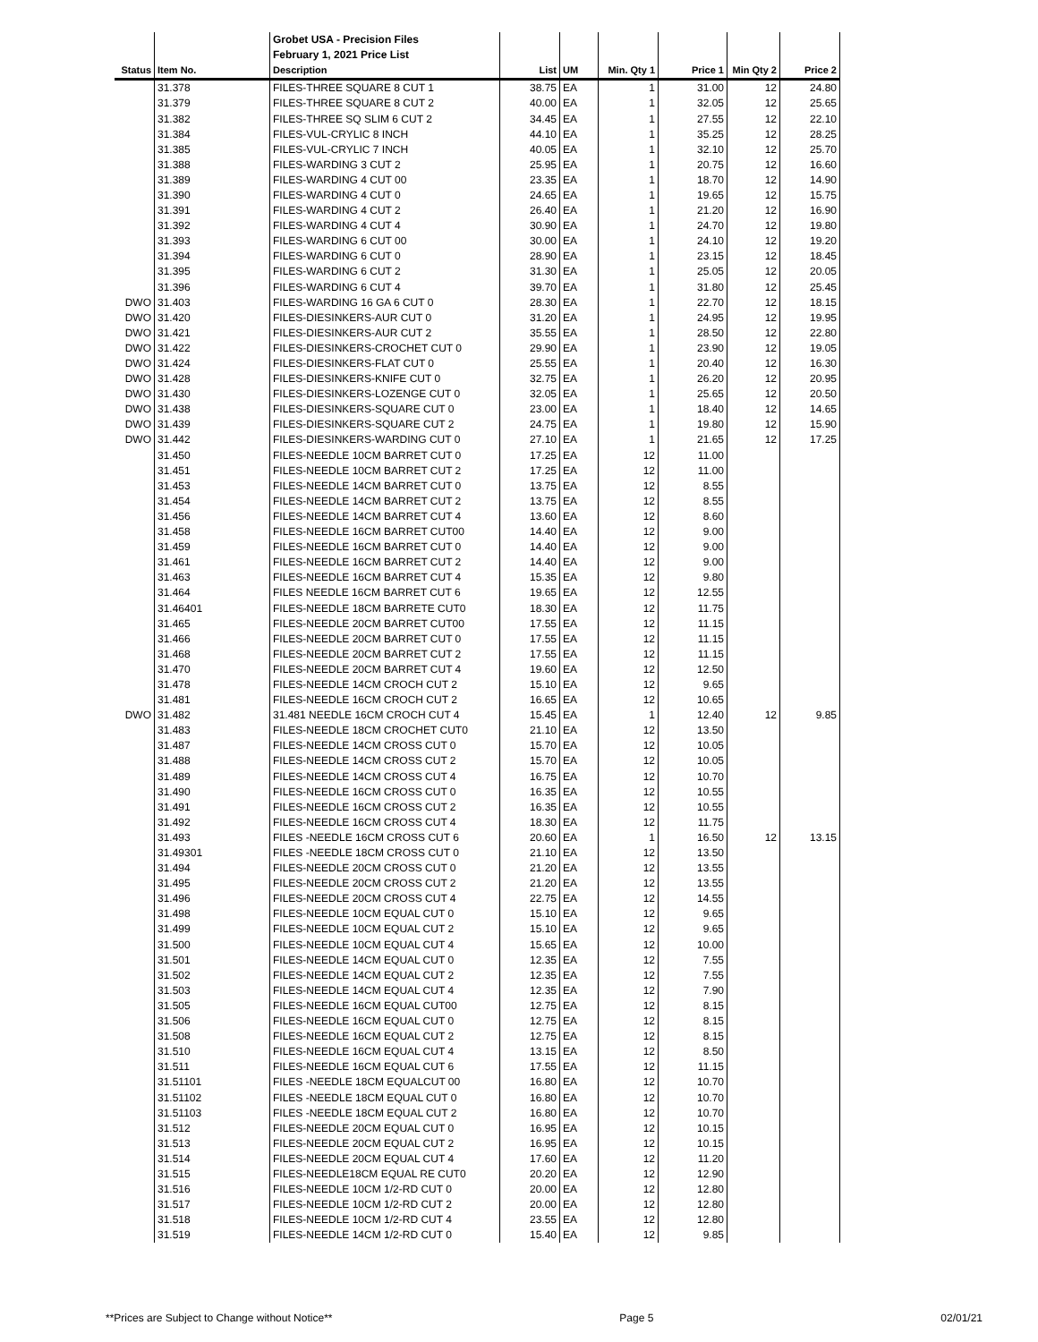| | | Grobet USA - Precision Files | | | | | | |
| | | February 1, 2021 Price List | | | | | | |
| Status | Item No. | Description | List | UM | Min. Qty 1 | Price 1 | Min Qty 2 | Price 2 |
| | 31.378 | FILES-THREE SQUARE 8 CUT 1 | 38.75 | EA | 1 | 31.00 | 12 | 24.80 |
| | 31.379 | FILES-THREE SQUARE 8 CUT 2 | 40.00 | EA | 1 | 32.05 | 12 | 25.65 |
| | 31.382 | FILES-THREE SQ SLIM 6 CUT 2 | 34.45 | EA | 1 | 27.55 | 12 | 22.10 |
| | 31.384 | FILES-VUL-CRYLIC 8 INCH | 44.10 | EA | 1 | 35.25 | 12 | 28.25 |
| | 31.385 | FILES-VUL-CRYLIC 7 INCH | 40.05 | EA | 1 | 32.10 | 12 | 25.70 |
| | 31.388 | FILES-WARDING 3 CUT 2 | 25.95 | EA | 1 | 20.75 | 12 | 16.60 |
| | 31.389 | FILES-WARDING 4 CUT 00 | 23.35 | EA | 1 | 18.70 | 12 | 14.90 |
| | 31.390 | FILES-WARDING 4 CUT 0 | 24.65 | EA | 1 | 19.65 | 12 | 15.75 |
| | 31.391 | FILES-WARDING 4 CUT 2 | 26.40 | EA | 1 | 21.20 | 12 | 16.90 |
| | 31.392 | FILES-WARDING 4 CUT 4 | 30.90 | EA | 1 | 24.70 | 12 | 19.80 |
| | 31.393 | FILES-WARDING 6 CUT 00 | 30.00 | EA | 1 | 24.10 | 12 | 19.20 |
| | 31.394 | FILES-WARDING 6 CUT 0 | 28.90 | EA | 1 | 23.15 | 12 | 18.45 |
| | 31.395 | FILES-WARDING 6 CUT 2 | 31.30 | EA | 1 | 25.05 | 12 | 20.05 |
| | 31.396 | FILES-WARDING 6 CUT 4 | 39.70 | EA | 1 | 31.80 | 12 | 25.45 |
| DWO | 31.403 | FILES-WARDING 16 GA 6 CUT 0 | 28.30 | EA | 1 | 22.70 | 12 | 18.15 |
| DWO | 31.420 | FILES-DIESINKERS-AUR CUT 0 | 31.20 | EA | 1 | 24.95 | 12 | 19.95 |
| DWO | 31.421 | FILES-DIESINKERS-AUR CUT 2 | 35.55 | EA | 1 | 28.50 | 12 | 22.80 |
| DWO | 31.422 | FILES-DIESINKERS-CROCHET CUT 0 | 29.90 | EA | 1 | 23.90 | 12 | 19.05 |
| DWO | 31.424 | FILES-DIESINKERS-FLAT CUT 0 | 25.55 | EA | 1 | 20.40 | 12 | 16.30 |
| DWO | 31.428 | FILES-DIESINKERS-KNIFE CUT 0 | 32.75 | EA | 1 | 26.20 | 12 | 20.95 |
| DWO | 31.430 | FILES-DIESINKERS-LOZENGE CUT 0 | 32.05 | EA | 1 | 25.65 | 12 | 20.50 |
| DWO | 31.438 | FILES-DIESINKERS-SQUARE CUT 0 | 23.00 | EA | 1 | 18.40 | 12 | 14.65 |
| DWO | 31.439 | FILES-DIESINKERS-SQUARE CUT 2 | 24.75 | EA | 1 | 19.80 | 12 | 15.90 |
| DWO | 31.442 | FILES-DIESINKERS-WARDING CUT 0 | 27.10 | EA | 1 | 21.65 | 12 | 17.25 |
| | 31.450 | FILES-NEEDLE 10CM BARRET CUT 0 | 17.25 | EA | 12 | 11.00 | | |
| | 31.451 | FILES-NEEDLE 10CM BARRET CUT 2 | 17.25 | EA | 12 | 11.00 | | |
| | 31.453 | FILES-NEEDLE 14CM BARRET CUT 0 | 13.75 | EA | 12 | 8.55 | | |
| | 31.454 | FILES-NEEDLE 14CM BARRET CUT 2 | 13.75 | EA | 12 | 8.55 | | |
| | 31.456 | FILES-NEEDLE 14CM BARRET CUT 4 | 13.60 | EA | 12 | 8.60 | | |
| | 31.458 | FILES-NEEDLE 16CM BARRET CUT00 | 14.40 | EA | 12 | 9.00 | | |
| | 31.459 | FILES-NEEDLE 16CM BARRET CUT 0 | 14.40 | EA | 12 | 9.00 | | |
| | 31.461 | FILES-NEEDLE 16CM BARRET CUT 2 | 14.40 | EA | 12 | 9.00 | | |
| | 31.463 | FILES-NEEDLE 16CM BARRET CUT 4 | 15.35 | EA | 12 | 9.80 | | |
| | 31.464 | FILES NEEDLE 16CM BARRET CUT 6 | 19.65 | EA | 12 | 12.55 | | |
| | 31.46401 | FILES-NEEDLE 18CM BARRETE CUT0 | 18.30 | EA | 12 | 11.75 | | |
| | 31.465 | FILES-NEEDLE 20CM BARRET CUT00 | 17.55 | EA | 12 | 11.15 | | |
| | 31.466 | FILES-NEEDLE 20CM BARRET CUT 0 | 17.55 | EA | 12 | 11.15 | | |
| | 31.468 | FILES-NEEDLE 20CM BARRET CUT 2 | 17.55 | EA | 12 | 11.15 | | |
| | 31.470 | FILES-NEEDLE 20CM BARRET CUT 4 | 19.60 | EA | 12 | 12.50 | | |
| | 31.478 | FILES-NEEDLE 14CM CROCH CUT 2 | 15.10 | EA | 12 | 9.65 | | |
| | 31.481 | FILES-NEEDLE 16CM CROCH CUT 2 | 16.65 | EA | 12 | 10.65 | | |
| DWO | 31.482 | 31.481 NEEDLE 16CM CROCH CUT 4 | 15.45 | EA | 1 | 12.40 | 12 | 9.85 |
| | 31.483 | FILES-NEEDLE 18CM CROCHET CUT0 | 21.10 | EA | 12 | 13.50 | | |
| | 31.487 | FILES-NEEDLE 14CM CROSS CUT 0 | 15.70 | EA | 12 | 10.05 | | |
| | 31.488 | FILES-NEEDLE 14CM CROSS CUT 2 | 15.70 | EA | 12 | 10.05 | | |
| | 31.489 | FILES-NEEDLE 14CM CROSS CUT 4 | 16.75 | EA | 12 | 10.70 | | |
| | 31.490 | FILES-NEEDLE 16CM CROSS CUT 0 | 16.35 | EA | 12 | 10.55 | | |
| | 31.491 | FILES-NEEDLE 16CM CROSS CUT 2 | 16.35 | EA | 12 | 10.55 | | |
| | 31.492 | FILES-NEEDLE 16CM CROSS CUT 4 | 18.30 | EA | 12 | 11.75 | | |
| | 31.493 | FILES -NEEDLE 16CM CROSS CUT 6 | 20.60 | EA | 1 | 16.50 | 12 | 13.15 |
| | 31.49301 | FILES -NEEDLE 18CM CROSS CUT 0 | 21.10 | EA | 12 | 13.50 | | |
| | 31.494 | FILES-NEEDLE 20CM CROSS CUT 0 | 21.20 | EA | 12 | 13.55 | | |
| | 31.495 | FILES-NEEDLE 20CM CROSS CUT 2 | 21.20 | EA | 12 | 13.55 | | |
| | 31.496 | FILES-NEEDLE 20CM CROSS CUT 4 | 22.75 | EA | 12 | 14.55 | | |
| | 31.498 | FILES-NEEDLE 10CM EQUAL CUT 0 | 15.10 | EA | 12 | 9.65 | | |
| | 31.499 | FILES-NEEDLE 10CM EQUAL CUT 2 | 15.10 | EA | 12 | 9.65 | | |
| | 31.500 | FILES-NEEDLE 10CM EQUAL CUT 4 | 15.65 | EA | 12 | 10.00 | | |
| | 31.501 | FILES-NEEDLE 14CM EQUAL CUT 0 | 12.35 | EA | 12 | 7.55 | | |
| | 31.502 | FILES-NEEDLE 14CM EQUAL CUT 2 | 12.35 | EA | 12 | 7.55 | | |
| | 31.503 | FILES-NEEDLE 14CM EQUAL CUT 4 | 12.35 | EA | 12 | 7.90 | | |
| | 31.505 | FILES-NEEDLE 16CM EQUAL CUT00 | 12.75 | EA | 12 | 8.15 | | |
| | 31.506 | FILES-NEEDLE 16CM EQUAL CUT 0 | 12.75 | EA | 12 | 8.15 | | |
| | 31.508 | FILES-NEEDLE 16CM EQUAL CUT 2 | 12.75 | EA | 12 | 8.15 | | |
| | 31.510 | FILES-NEEDLE 16CM EQUAL CUT 4 | 13.15 | EA | 12 | 8.50 | | |
| | 31.511 | FILES-NEEDLE 16CM EQUAL CUT 6 | 17.55 | EA | 12 | 11.15 | | |
| | 31.51101 | FILES -NEEDLE 18CM EQUALCUT 00 | 16.80 | EA | 12 | 10.70 | | |
| | 31.51102 | FILES -NEEDLE 18CM EQUAL CUT 0 | 16.80 | EA | 12 | 10.70 | | |
| | 31.51103 | FILES -NEEDLE 18CM EQUAL CUT 2 | 16.80 | EA | 12 | 10.70 | | |
| | 31.512 | FILES-NEEDLE 20CM EQUAL CUT 0 | 16.95 | EA | 12 | 10.15 | | |
| | 31.513 | FILES-NEEDLE 20CM EQUAL CUT 2 | 16.95 | EA | 12 | 10.15 | | |
| | 31.514 | FILES-NEEDLE 20CM EQUAL CUT 4 | 17.60 | EA | 12 | 11.20 | | |
| | 31.515 | FILES-NEEDLE18CM EQUAL RE CUT0 | 20.20 | EA | 12 | 12.90 | | |
| | 31.516 | FILES-NEEDLE 10CM 1/2-RD CUT 0 | 20.00 | EA | 12 | 12.80 | | |
| | 31.517 | FILES-NEEDLE 10CM 1/2-RD CUT 2 | 20.00 | EA | 12 | 12.80 | | |
| | 31.518 | FILES-NEEDLE 10CM 1/2-RD CUT 4 | 23.55 | EA | 12 | 12.80 | | |
| | 31.519 | FILES-NEEDLE 14CM 1/2-RD CUT 0 | 15.40 | EA | 12 | 9.85 | | |
**Prices are Subject to Change without Notice** Page 5 02/01/21